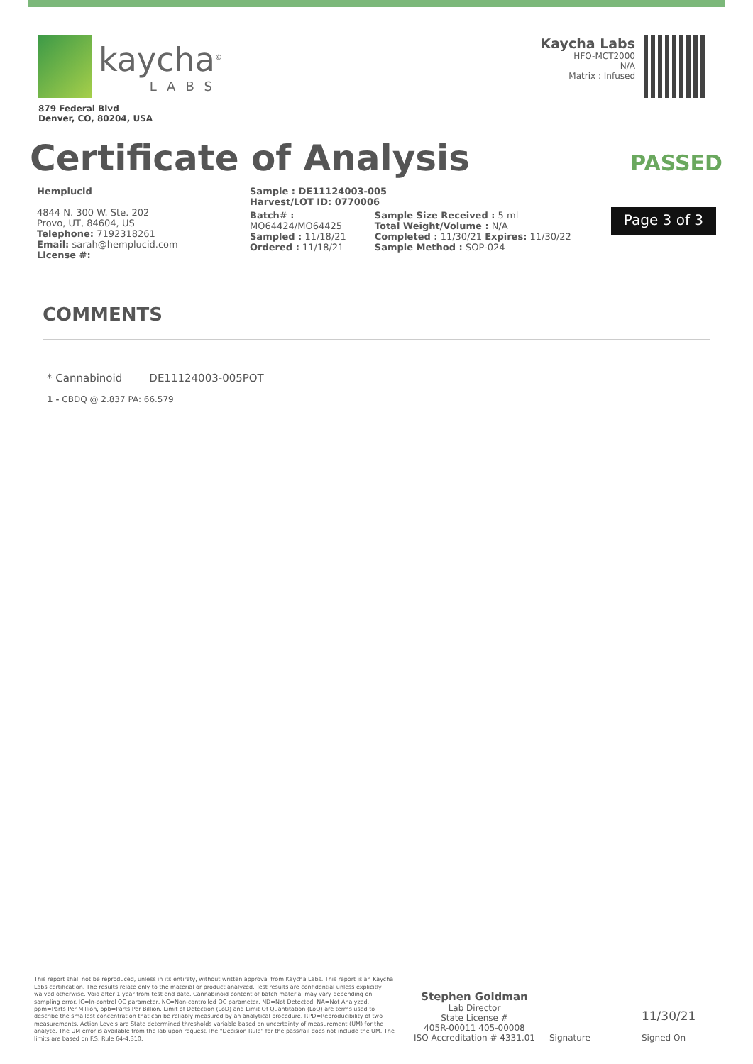kaycha<sup>©</sup>
LABS
Kaycha Labs
HFO-MCT2000
N/A
Matrix : Infused
879 Federal Blvd
Denver, CO, 80204, USA
Certificate of Analysis
PASSED
Hemplucid
4844 N. 300 W. Ste. 202
Provo, UT, 84604, US
Telephone: 7192318261
Email: sarah@hemplucid.com
License #:
Sample : DE11124003-005
Harvest/LOT ID: 0770006
Batch# :
MO64424/MO64425
Sampled : 11/18/21
Ordered : 11/18/21
Sample Size Received : 5 ml
Total Weight/Volume : N/A
Completed : 11/30/21 Expires: 11/30/22
Sample Method : SOP-024
Page 3 of 3
COMMENTS
* Cannabinoid DE11124003-005POT
1 - CBDQ @ 2.837 PA: 66.579
This report shall not be reproduced, unless in its entirety, without written approval from Kaycha Labs. This report is an Kaycha Labs certification. The results relate only to the material or product analyzed. Test results are confidential unless explicitly waived otherwise. Void after 1 year from test end date. Cannabinoid content of batch material may vary depending on sampling error. IC=In-control QC parameter, NC=Non-controlled QC parameter, ND=Not Detected, NA=Not Analyzed, ppm=Parts Per Million, ppb=Parts Per Billion. Limit of Detection (LoD) and Limit Of Quantitation (LoQ) are terms used to describe the smallest concentration that can be reliably measured by an analytical procedure. RPD=Reproducibility of two measurements. Action Levels are State determined thresholds variable based on uncertainty of measurement (UM) for the analyte. The UM error is available from the lab upon request.The "Decision Rule" for the pass/fail does not include the UM. The limits are based on F.S. Rule 64-4.310.
Stephen Goldman
Lab Director
State License #
405R-00011 405-00008
ISO Accreditation # 4331.01
Signature
11/30/21
Signed On